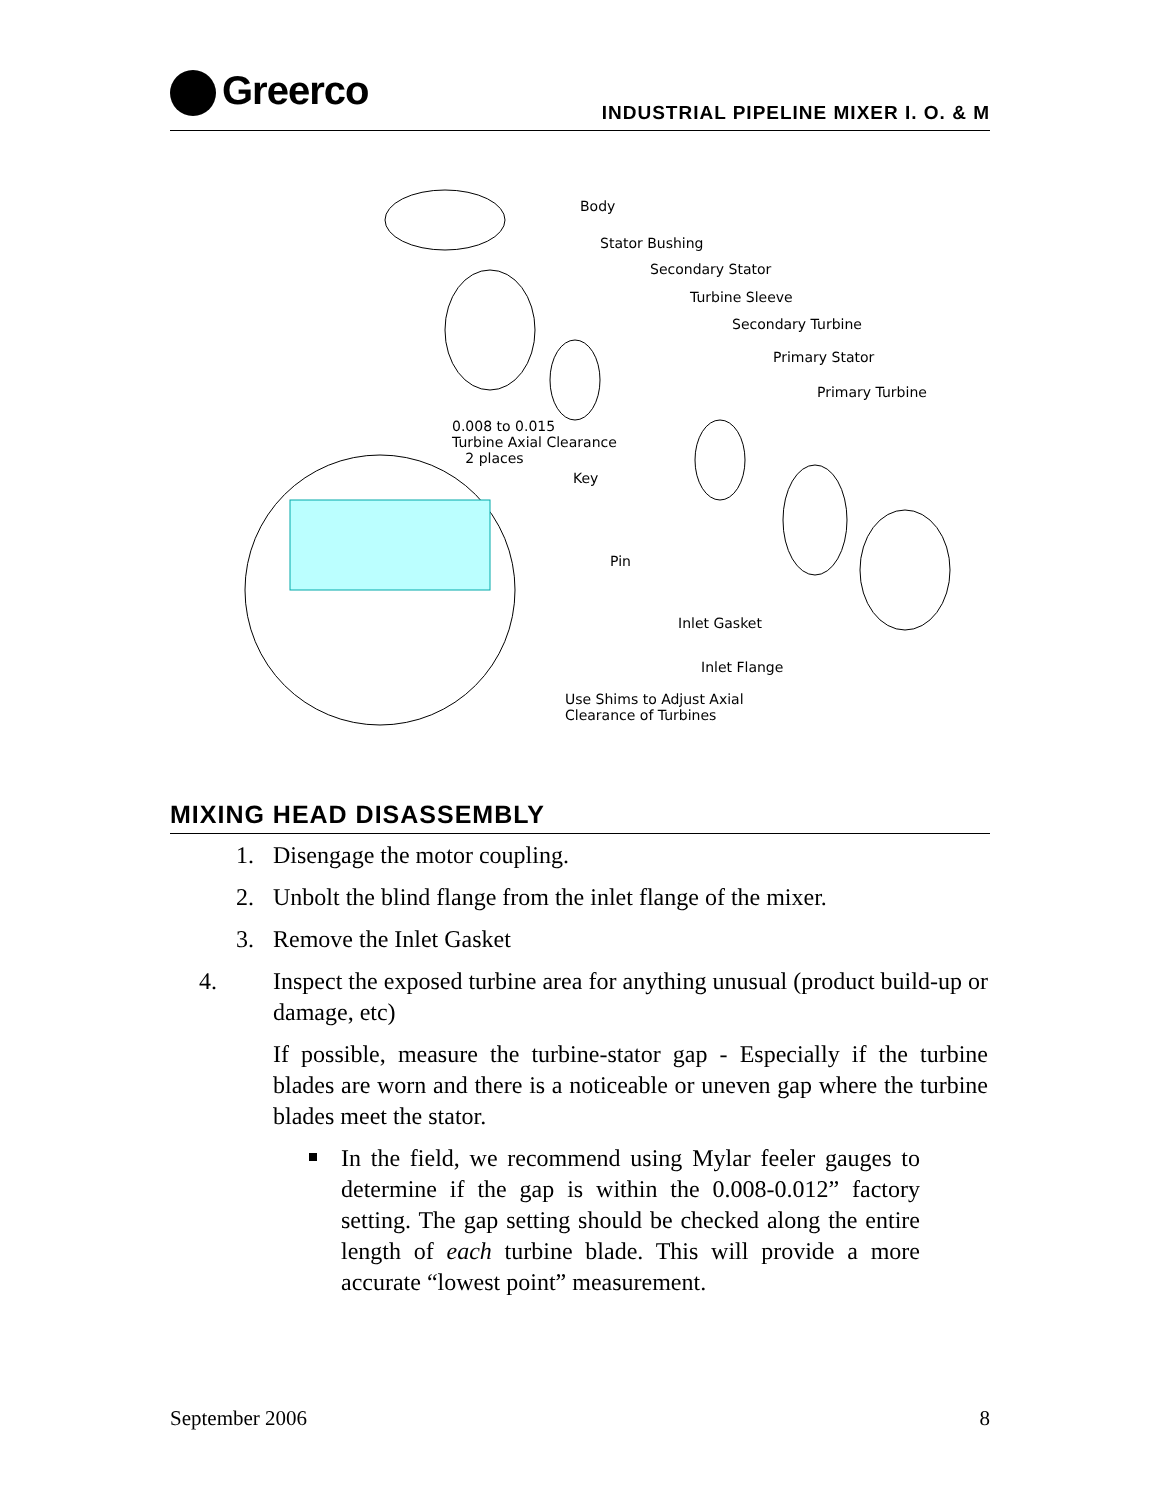Greerco
INDUSTRIAL PIPELINE MIXER I. O. & M
Body
Stator Bushing
Secondary Stator
Turbine Sleeve
Secondary Turbine
Primary Stator
Primary Turbine
0.008 to 0.015
Turbine Axial Clearance
2 places
Key
Pin
Inlet Gasket
Inlet Flange
Use Shims to Adjust Axial
Clearance of Turbines
MIXING HEAD DISASSEMBLY
1. Disengage the motor coupling.
2. Unbolt the blind flange from the inlet flange of the mixer.
3. Remove the Inlet Gasket
4. Inspect the exposed turbine area for anything unusual (product build-up or damage, etc)
If possible, measure the turbine-stator gap - Especially if the turbine blades are worn and there is a noticeable or uneven gap where the turbine blades meet the stator.
In the field, we recommend using Mylar feeler gauges to determine if the gap is within the 0.008-0.012” factory setting. The gap setting should be checked along the entire length of each turbine blade. This will provide a more accurate “lowest point” measurement.
September 2006 8